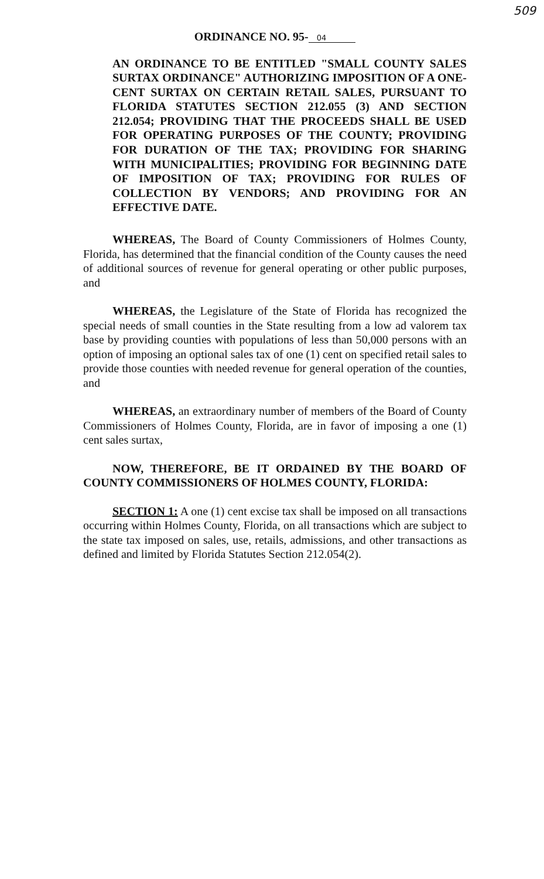509
ORDINANCE NO. 95- 04
AN ORDINANCE TO BE ENTITLED "SMALL COUNTY SALES SURTAX ORDINANCE" AUTHORIZING IMPOSITION OF A ONE-CENT SURTAX ON CERTAIN RETAIL SALES, PURSUANT TO FLORIDA STATUTES SECTION 212.055 (3) AND SECTION 212.054; PROVIDING THAT THE PROCEEDS SHALL BE USED FOR OPERATING PURPOSES OF THE COUNTY; PROVIDING FOR DURATION OF THE TAX; PROVIDING FOR SHARING WITH MUNICIPALITIES; PROVIDING FOR BEGINNING DATE OF IMPOSITION OF TAX; PROVIDING FOR RULES OF COLLECTION BY VENDORS; AND PROVIDING FOR AN EFFECTIVE DATE.
WHEREAS, The Board of County Commissioners of Holmes County, Florida, has determined that the financial condition of the County causes the need of additional sources of revenue for general operating or other public purposes, and
WHEREAS, the Legislature of the State of Florida has recognized the special needs of small counties in the State resulting from a low ad valorem tax base by providing counties with populations of less than 50,000 persons with an option of imposing an optional sales tax of one (1) cent on specified retail sales to provide those counties with needed revenue for general operation of the counties, and
WHEREAS, an extraordinary number of members of the Board of County Commissioners of Holmes County, Florida, are in favor of imposing a one (1) cent sales surtax,
NOW, THEREFORE, BE IT ORDAINED BY THE BOARD OF COUNTY COMMISSIONERS OF HOLMES COUNTY, FLORIDA:
SECTION 1: A one (1) cent excise tax shall be imposed on all transactions occurring within Holmes County, Florida, on all transactions which are subject to the state tax imposed on sales, use, retails, admissions, and other transactions as defined and limited by Florida Statutes Section 212.054(2).